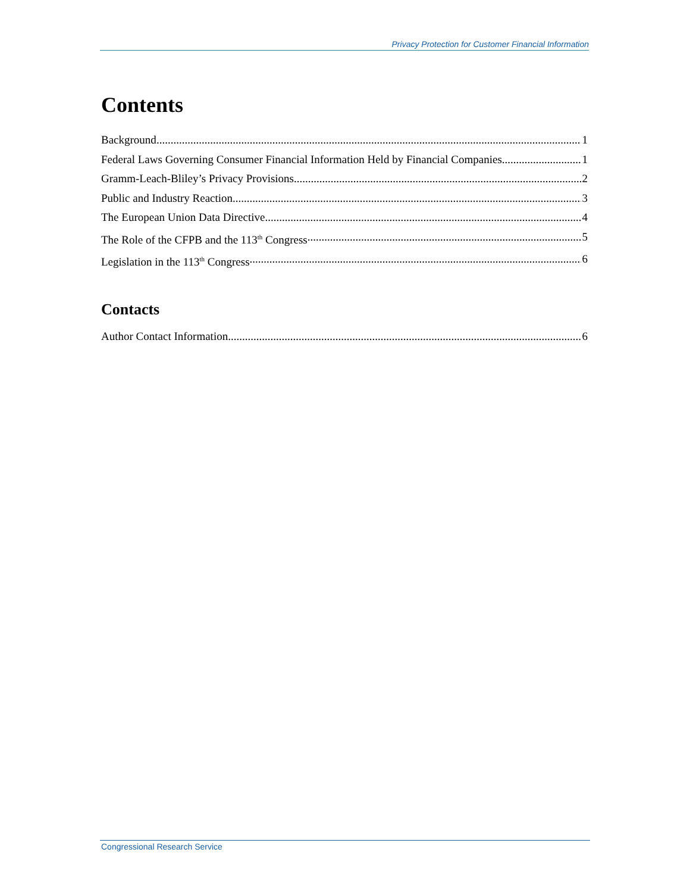Privacy Protection for Customer Financial Information
Contents
Background 1
Federal Laws Governing Consumer Financial Information Held by Financial Companies 1
Gramm-Leach-Bliley’s Privacy Provisions 2
Public and Industry Reaction 3
The European Union Data Directive 4
The Role of the CFPB and the 113<sup>th</sup> Congress 5
Legislation in the 113<sup>th</sup> Congress 6
Contacts
Author Contact Information 6
Congressional Research Service